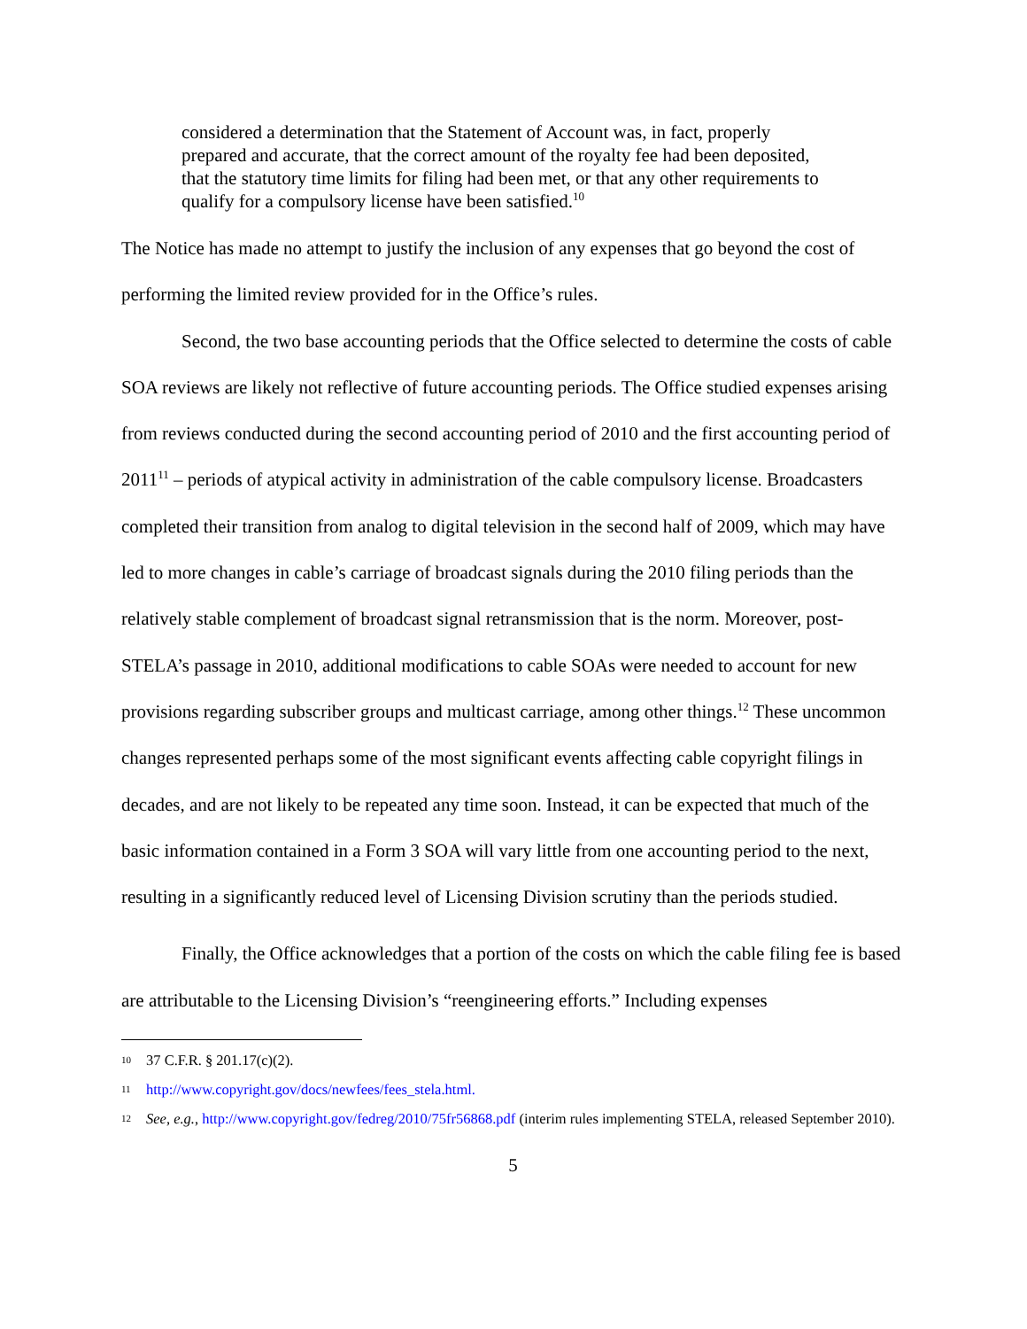considered a determination that the Statement of Account was, in fact, properly prepared and accurate, that the correct amount of the royalty fee had been deposited, that the statutory time limits for filing had been met, or that any other requirements to qualify for a compulsory license have been satisfied.<sup>10</sup>
The Notice has made no attempt to justify the inclusion of any expenses that go beyond the cost of performing the limited review provided for in the Office’s rules.
Second, the two base accounting periods that the Office selected to determine the costs of cable SOA reviews are likely not reflective of future accounting periods. The Office studied expenses arising from reviews conducted during the second accounting period of 2010 and the first accounting period of 2011<sup>11</sup> – periods of atypical activity in administration of the cable compulsory license. Broadcasters completed their transition from analog to digital television in the second half of 2009, which may have led to more changes in cable’s carriage of broadcast signals during the 2010 filing periods than the relatively stable complement of broadcast signal retransmission that is the norm. Moreover, post-STELA’s passage in 2010, additional modifications to cable SOAs were needed to account for new provisions regarding subscriber groups and multicast carriage, among other things.<sup>12</sup> These uncommon changes represented perhaps some of the most significant events affecting cable copyright filings in decades, and are not likely to be repeated any time soon. Instead, it can be expected that much of the basic information contained in a Form 3 SOA will vary little from one accounting period to the next, resulting in a significantly reduced level of Licensing Division scrutiny than the periods studied.
Finally, the Office acknowledges that a portion of the costs on which the cable filing fee is based are attributable to the Licensing Division’s “reengineering efforts.” Including expenses
10 37 C.F.R. § 201.17(c)(2).
11 http://www.copyright.gov/docs/newfees/fees_stela.html.
12 See, e.g., http://www.copyright.gov/fedreg/2010/75fr56868.pdf (interim rules implementing STELA, released September 2010).
5